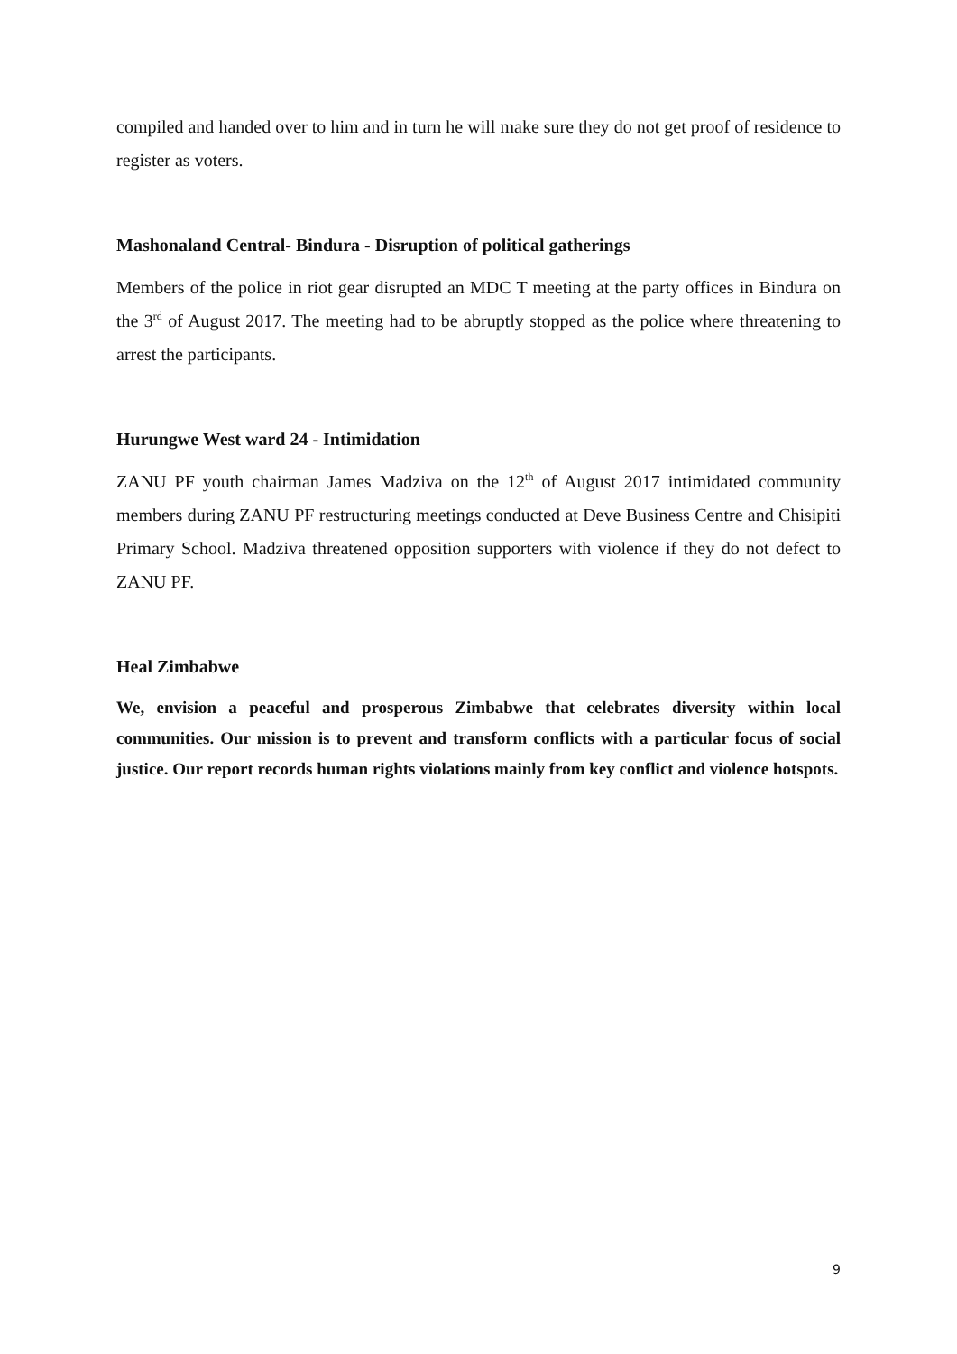compiled and handed over to him and in turn he will make sure they do not get proof of residence to register as voters.
Mashonaland Central- Bindura - Disruption of political gatherings
Members of the police in riot gear disrupted an MDC T meeting at the party offices in Bindura on the 3<sup>rd</sup> of August 2017. The meeting had to be abruptly stopped as the police where threatening to arrest the participants.
Hurungwe West ward 24 - Intimidation
ZANU PF youth chairman James Madziva on the 12<sup>th</sup> of August 2017 intimidated community members during ZANU PF restructuring meetings conducted at Deve Business Centre and Chisipiti Primary School. Madziva threatened opposition supporters with violence if they do not defect to ZANU PF.
Heal Zimbabwe
We, envision a peaceful and prosperous Zimbabwe that celebrates diversity within local communities. Our mission is to prevent and transform conflicts with a particular focus of social justice. Our report records human rights violations mainly from key conflict and violence hotspots.
9